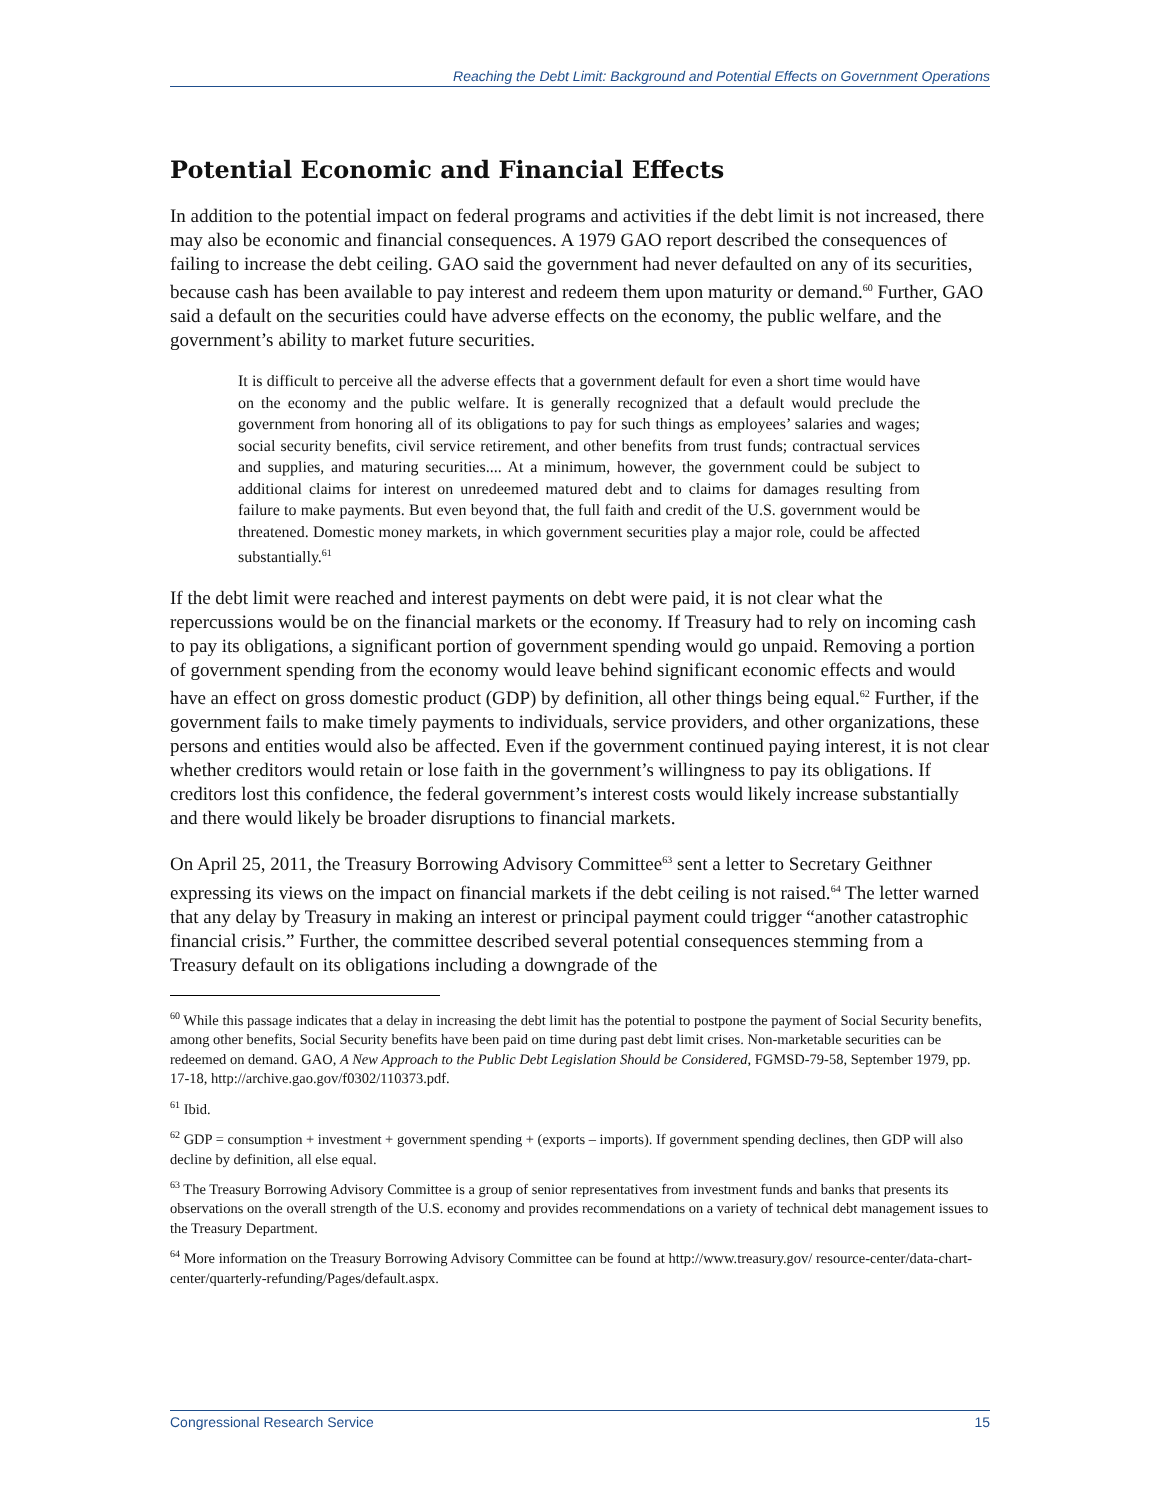Reaching the Debt Limit: Background and Potential Effects on Government Operations
Potential Economic and Financial Effects
In addition to the potential impact on federal programs and activities if the debt limit is not increased, there may also be economic and financial consequences. A 1979 GAO report described the consequences of failing to increase the debt ceiling. GAO said the government had never defaulted on any of its securities, because cash has been available to pay interest and redeem them upon maturity or demand.<sup>60</sup> Further, GAO said a default on the securities could have adverse effects on the economy, the public welfare, and the government’s ability to market future securities.
It is difficult to perceive all the adverse effects that a government default for even a short time would have on the economy and the public welfare. It is generally recognized that a default would preclude the government from honoring all of its obligations to pay for such things as employees’ salaries and wages; social security benefits, civil service retirement, and other benefits from trust funds; contractual services and supplies, and maturing securities.... At a minimum, however, the government could be subject to additional claims for interest on unredeemed matured debt and to claims for damages resulting from failure to make payments. But even beyond that, the full faith and credit of the U.S. government would be threatened. Domestic money markets, in which government securities play a major role, could be affected substantially.<sup>61</sup>
If the debt limit were reached and interest payments on debt were paid, it is not clear what the repercussions would be on the financial markets or the economy. If Treasury had to rely on incoming cash to pay its obligations, a significant portion of government spending would go unpaid. Removing a portion of government spending from the economy would leave behind significant economic effects and would have an effect on gross domestic product (GDP) by definition, all other things being equal.<sup>62</sup> Further, if the government fails to make timely payments to individuals, service providers, and other organizations, these persons and entities would also be affected. Even if the government continued paying interest, it is not clear whether creditors would retain or lose faith in the government’s willingness to pay its obligations. If creditors lost this confidence, the federal government’s interest costs would likely increase substantially and there would likely be broader disruptions to financial markets.
On April 25, 2011, the Treasury Borrowing Advisory Committee<sup>63</sup> sent a letter to Secretary Geithner expressing its views on the impact on financial markets if the debt ceiling is not raised.<sup>64</sup> The letter warned that any delay by Treasury in making an interest or principal payment could trigger “another catastrophic financial crisis.” Further, the committee described several potential consequences stemming from a Treasury default on its obligations including a downgrade of the
<sup>60</sup> While this passage indicates that a delay in increasing the debt limit has the potential to postpone the payment of Social Security benefits, among other benefits, Social Security benefits have been paid on time during past debt limit crises. Non-marketable securities can be redeemed on demand. GAO, A New Approach to the Public Debt Legislation Should be Considered, FGMSD-79-58, September 1979, pp. 17-18, http://archive.gao.gov/f0302/110373.pdf.
<sup>61</sup> Ibid.
<sup>62</sup> GDP = consumption + investment + government spending + (exports – imports). If government spending declines, then GDP will also decline by definition, all else equal.
<sup>63</sup> The Treasury Borrowing Advisory Committee is a group of senior representatives from investment funds and banks that presents its observations on the overall strength of the U.S. economy and provides recommendations on a variety of technical debt management issues to the Treasury Department.
<sup>64</sup> More information on the Treasury Borrowing Advisory Committee can be found at http://www.treasury.gov/ resource-center/data-chart-center/quarterly-refunding/Pages/default.aspx.
Congressional Research Service 15